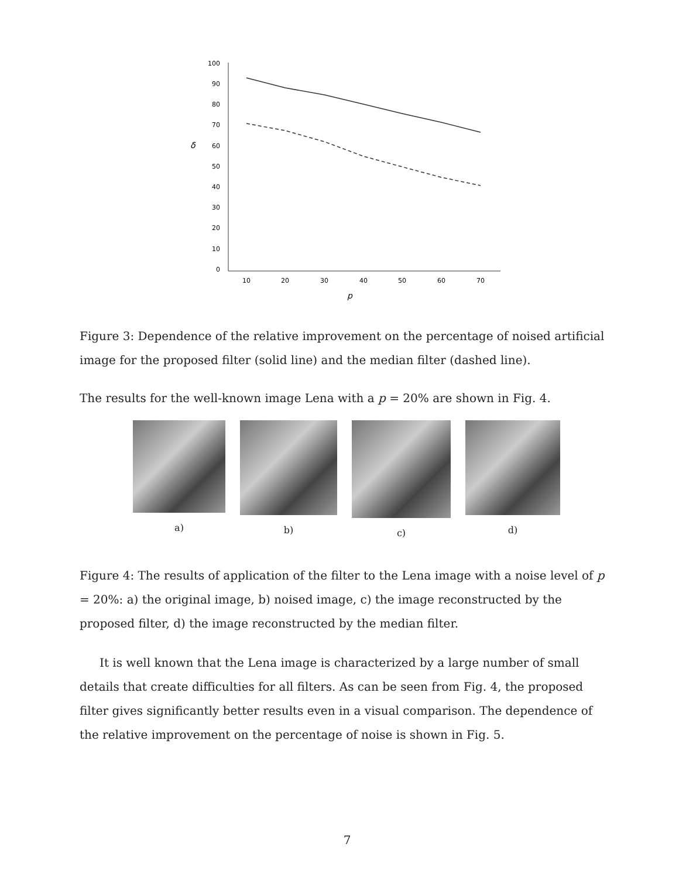100
90
80
70
60
50
40
30
20
10
0
δ
10
20
30
40
50
60
70
p
Figure 3: Dependence of the relative improvement on the percentage of noised artificial image for the proposed filter (solid line) and the median filter (dashed line).
The results for the well-known image Lena with a p = 20% are shown in Fig. 4.
a) b) c) d)
Figure 4: The results of application of the filter to the Lena image with a noise level of p = 20%: a) the original image, b) noised image, c) the image reconstructed by the proposed filter, d) the image reconstructed by the median filter.
It is well known that the Lena image is characterized by a large number of small details that create difficulties for all filters. As can be seen from Fig. 4, the proposed filter gives significantly better results even in a visual comparison. The dependence of the relative improvement on the percentage of noise is shown in Fig. 5.
7